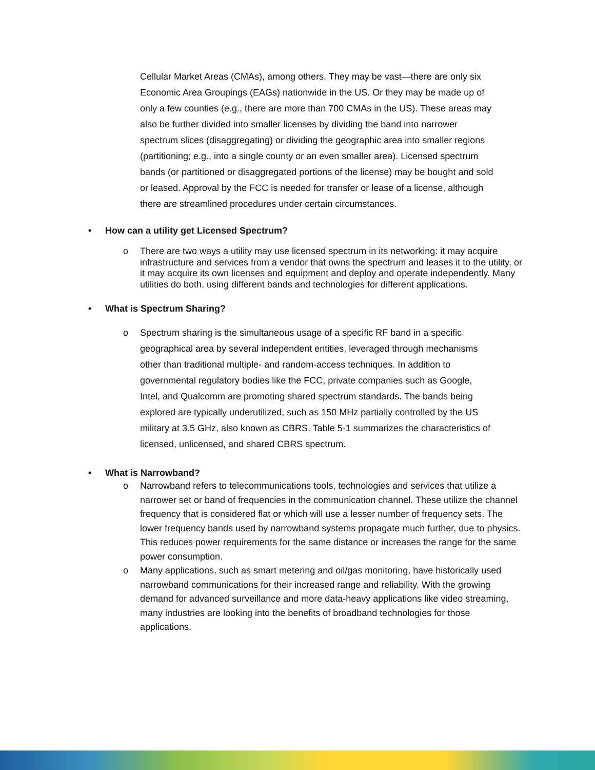Cellular Market Areas (CMAs), among others. They may be vast—there are only six Economic Area Groupings (EAGs) nationwide in the US. Or they may be made up of only a few counties (e.g., there are more than 700 CMAs in the US). These areas may also be further divided into smaller licenses by dividing the band into narrower spectrum slices (disaggregating) or dividing the geographic area into smaller regions (partitioning; e.g., into a single county or an even smaller area). Licensed spectrum bands (or partitioned or disaggregated portions of the license) may be bought and sold or leased. Approval by the FCC is needed for transfer or lease of a license, although there are streamlined procedures under certain circumstances.
• How can a utility get Licensed Spectrum?
o There are two ways a utility may use licensed spectrum in its networking: it may acquire infrastructure and services from a vendor that owns the spectrum and leases it to the utility, or it may acquire its own licenses and equipment and deploy and operate independently. Many utilities do both, using different bands and technologies for different applications.
• What is Spectrum Sharing?
o Spectrum sharing is the simultaneous usage of a specific RF band in a specific geographical area by several independent entities, leveraged through mechanisms other than traditional multiple- and random-access techniques. In addition to governmental regulatory bodies like the FCC, private companies such as Google, Intel, and Qualcomm are promoting shared spectrum standards. The bands being explored are typically underutilized, such as 150 MHz partially controlled by the US military at 3.5 GHz, also known as CBRS. Table 5-1 summarizes the characteristics of licensed, unlicensed, and shared CBRS spectrum.
• What is Narrowband?
o Narrowband refers to telecommunications tools, technologies and services that utilize a narrower set or band of frequencies in the communication channel. These utilize the channel frequency that is considered flat or which will use a lesser number of frequency sets. The lower frequency bands used by narrowband systems propagate much further, due to physics. This reduces power requirements for the same distance or increases the range for the same power consumption.
o Many applications, such as smart metering and oil/gas monitoring, have historically used narrowband communications for their increased range and reliability. With the growing demand for advanced surveillance and more data-heavy applications like video streaming, many industries are looking into the benefits of broadband technologies for those applications.